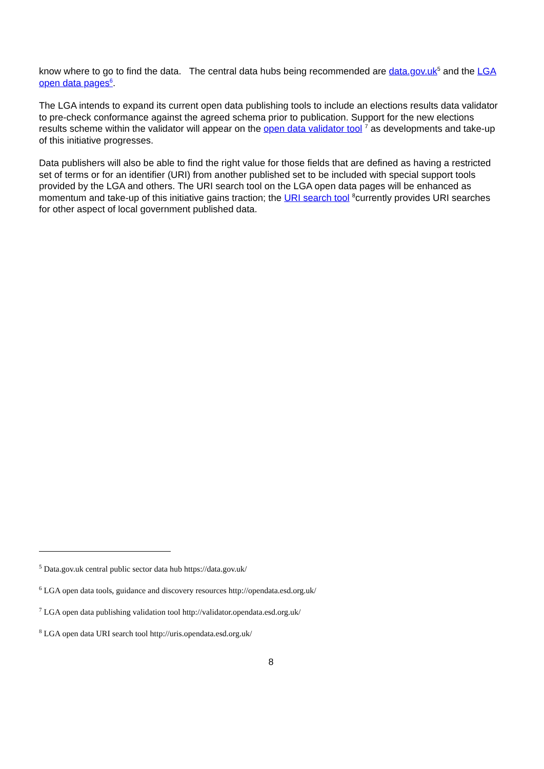know where to go to find the data. The central data hubs being recommended are data.gov.uk<sup>5</sup> and the LGA open data pages<sup>6</sup>.
The LGA intends to expand its current open data publishing tools to include an elections results data validator to pre-check conformance against the agreed schema prior to publication. Support for the new elections results scheme within the validator will appear on the open data validator tool <sup>7</sup> as developments and take-up of this initiative progresses.
Data publishers will also be able to find the right value for those fields that are defined as having a restricted set of terms or for an identifier (URI) from another published set to be included with special support tools provided by the LGA and others. The URI search tool on the LGA open data pages will be enhanced as momentum and take-up of this initiative gains traction; the URI search tool <sup>8</sup>currently provides URI searches for other aspect of local government published data.
<sup>5</sup> Data.gov.uk central public sector data hub https://data.gov.uk/
<sup>6</sup> LGA open data tools, guidance and discovery resources http://opendata.esd.org.uk/
<sup>7</sup> LGA open data publishing validation tool http://validator.opendata.esd.org.uk/
<sup>8</sup> LGA open data URI search tool http://uris.opendata.esd.org.uk/
8